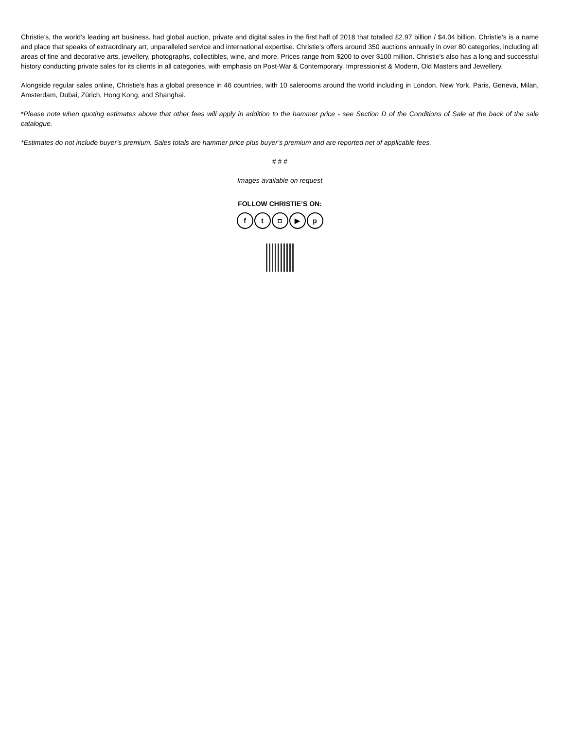Christie’s, the world's leading art business, had global auction, private and digital sales in the first half of 2018 that totalled £2.97 billion / $4.04 billion. Christie’s is a name and place that speaks of extraordinary art, unparalleled service and international expertise. Christie’s offers around 350 auctions annually in over 80 categories, including all areas of fine and decorative arts, jewellery, photographs, collectibles, wine, and more. Prices range from $200 to over $100 million. Christie's also has a long and successful history conducting private sales for its clients in all categories, with emphasis on Post-War & Contemporary, Impressionist & Modern, Old Masters and Jewellery.
Alongside regular sales online, Christie’s has a global presence in 46 countries, with 10 salerooms around the world including in London, New York, Paris, Geneva, Milan, Amsterdam, Dubai, Zürich, Hong Kong, and Shanghai.
*Please note when quoting estimates above that other fees will apply in addition to the hammer price - see Section D of the Conditions of Sale at the back of the sale catalogue.
*Estimates do not include buyer’s premium. Sales totals are hammer price plus buyer’s premium and are reported net of applicable fees.
# # #
Images available on request
FOLLOW CHRISTIE’S ON:
ft ◘ ▶ p